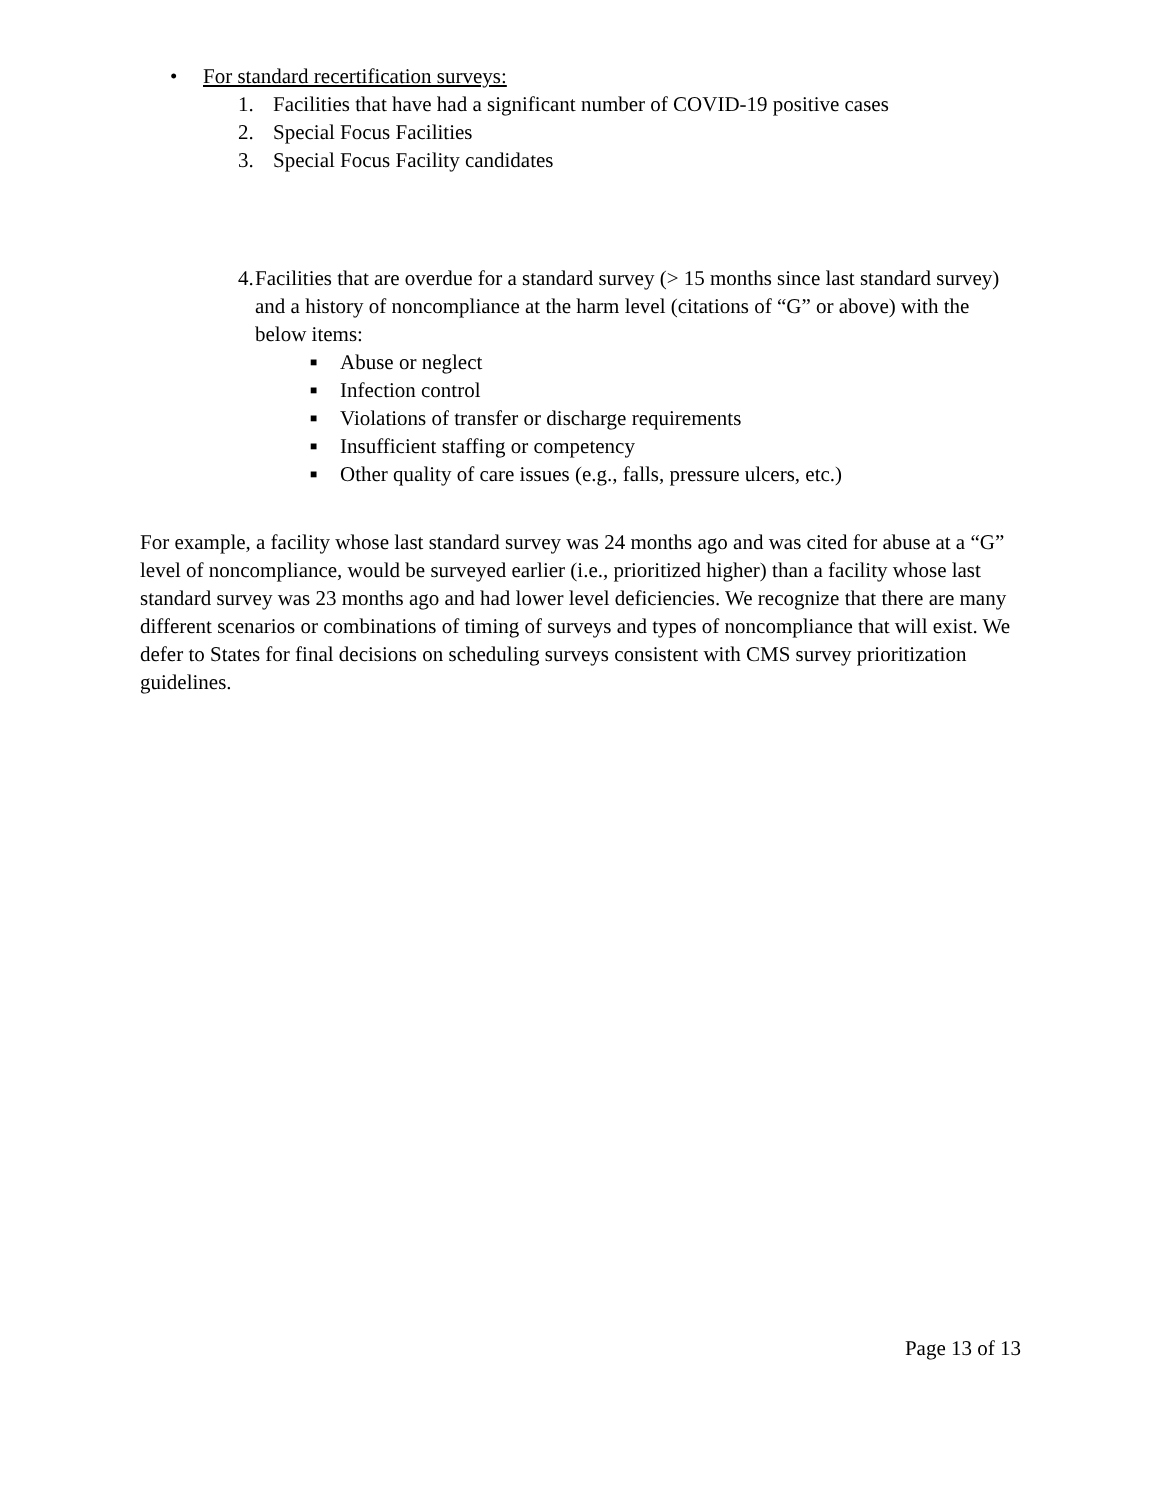• For standard recertification surveys:
1. Facilities that have had a significant number of COVID-19 positive cases
2. Special Focus Facilities
3. Special Focus Facility candidates
4. Facilities that are overdue for a standard survey (> 15 months since last standard survey) and a history of noncompliance at the harm level (citations of “G” or above) with the below items:
■ Abuse or neglect
■ Infection control
■ Violations of transfer or discharge requirements
■ Insufficient staffing or competency
■ Other quality of care issues (e.g., falls, pressure ulcers, etc.)
For example, a facility whose last standard survey was 24 months ago and was cited for abuse at a “G” level of noncompliance, would be surveyed earlier (i.e., prioritized higher) than a facility whose last standard survey was 23 months ago and had lower level deficiencies. We recognize that there are many different scenarios or combinations of timing of surveys and types of noncompliance that will exist. We defer to States for final decisions on scheduling surveys consistent with CMS survey prioritization guidelines.
Page 13 of 13